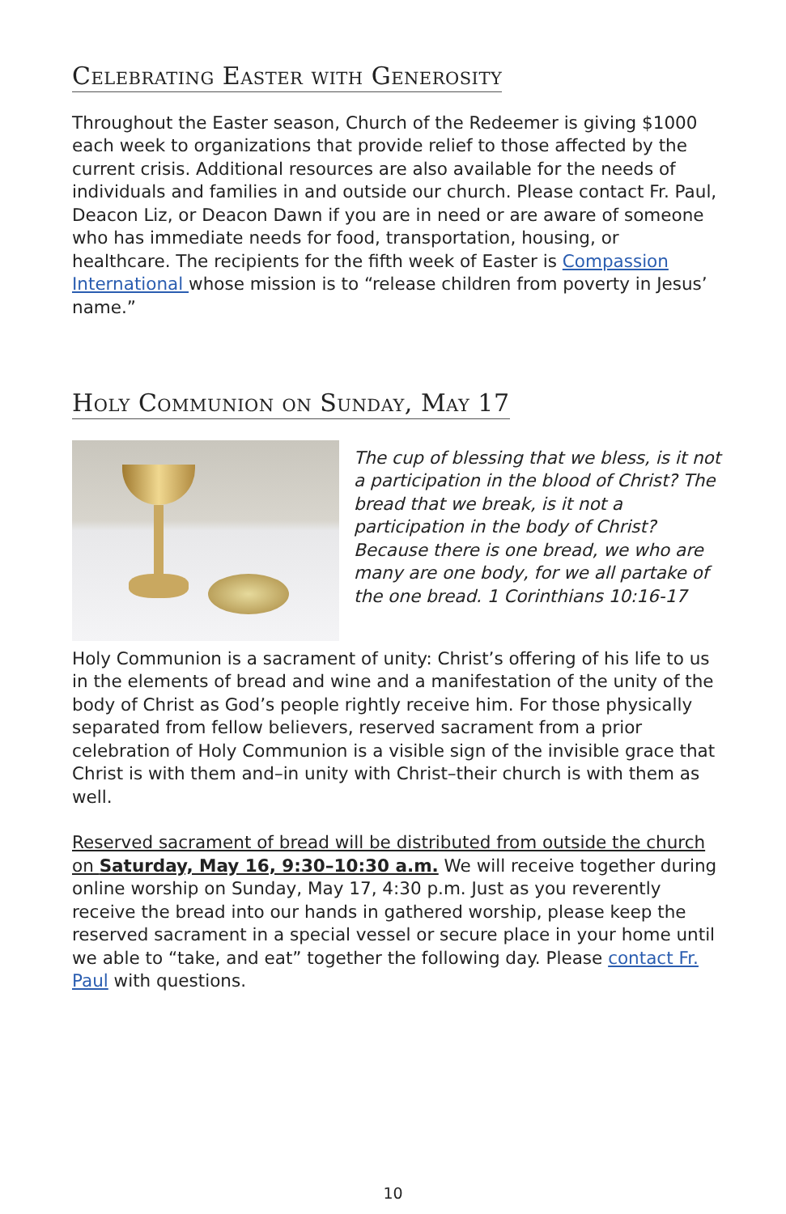Celebrating Easter with Generosity
Throughout the Easter season, Church of the Redeemer is giving $1000 each week to organizations that provide relief to those affected by the current crisis. Additional resources are also available for the needs of individuals and families in and outside our church. Please contact Fr. Paul, Deacon Liz, or Deacon Dawn if you are in need or are aware of someone who has immediate needs for food, transportation, housing, or healthcare. The recipients for the fifth week of Easter is Compassion International whose mission is to “release children from poverty in Jesus’ name.”
Holy Communion on Sunday, May 17
The cup of blessing that we bless, is it not a participation in the blood of Christ? The bread that we break, is it not a participation in the body of Christ? Because there is one bread, we who are many are one body, for we all partake of the one bread. 1 Corinthians 10:16-17
Holy Communion is a sacrament of unity: Christ’s offering of his life to us in the elements of bread and wine and a manifestation of the unity of the body of Christ as God’s people rightly receive him. For those physically separated from fellow believers, reserved sacrament from a prior celebration of Holy Communion is a visible sign of the invisible grace that Christ is with them and–in unity with Christ–their church is with them as well.
Reserved sacrament of bread will be distributed from outside the church on Saturday, May 16, 9:30–10:30 a.m. We will receive together during online worship on Sunday, May 17, 4:30 p.m. Just as you reverently receive the bread into our hands in gathered worship, please keep the reserved sacrament in a special vessel or secure place in your home until we able to “take, and eat” together the following day. Please contact Fr. Paul with questions.
10